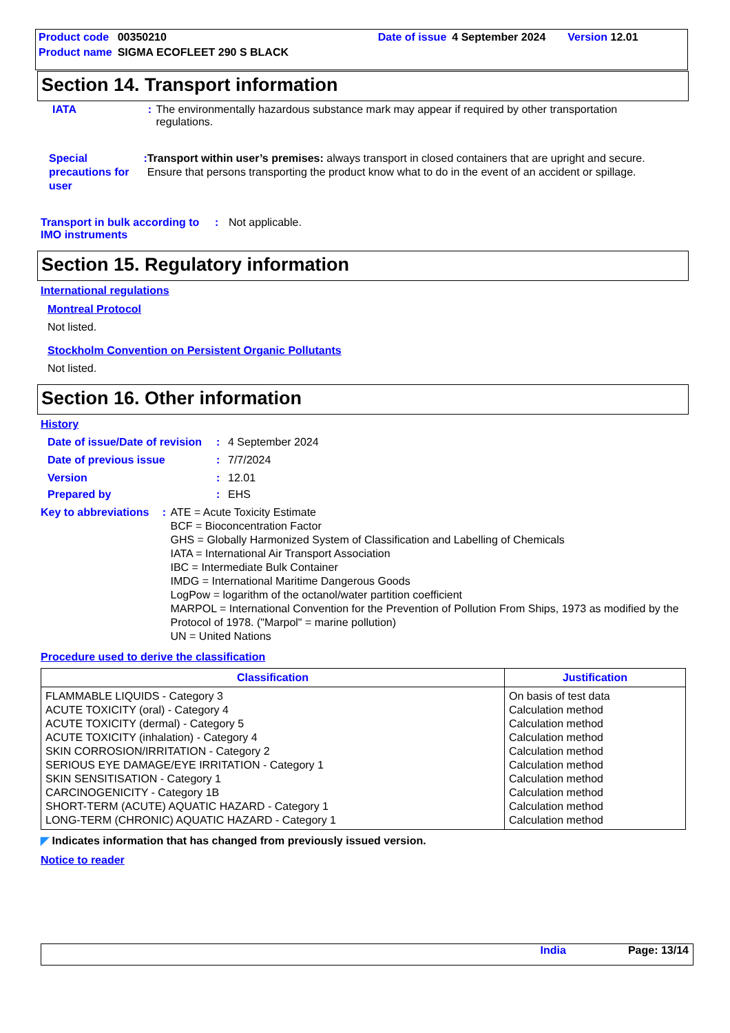| Product code | 00350210 | Date of issue | 4 September 2024 | Version 12.01 |
| Product name | SIGMA ECOFLEET 290 S BLACK | | | |
Section 14. Transport information
IATA : The environmentally hazardous substance mark may appear if required by other transportation regulations.
Special precautions for user
:
Transport within user’s premises: always transport in closed containers that are upright and secure. Ensure that persons transporting the product know what to do in the event of an accident or spillage.
Transport in bulk according to IMO instruments
: Not applicable.
Section 15. Regulatory information
International regulations
Montreal Protocol
Not listed.
Stockholm Convention on Persistent Organic Pollutants
Not listed.
Section 16. Other information
History
Date of issue/Date of revision
: 4 September 2024
Date of previous issue : 7/7/2024
Version : 12.01
Prepared by : EHS
Key to abbreviations : ATE = Acute Toxicity Estimate
BCF = Bioconcentration Factor
GHS = Globally Harmonized System of Classification and Labelling of Chemicals
IATA = International Air Transport Association
IBC = Intermediate Bulk Container
IMDG = International Maritime Dangerous Goods
LogPow = logarithm of the octanol/water partition coefficient
MARPOL = International Convention for the Prevention of Pollution From Ships, 1973 as modified by the Protocol of 1978. ("Marpol" = marine pollution)
UN = United Nations
Procedure used to derive the classification
| Classification | Justification |
| --- | --- |
| FLAMMABLE LIQUIDS - Category 3 ACUTE TOXICITY (oral) - Category 4 ACUTE TOXICITY (dermal) - Category 5 ACUTE TOXICITY (inhalation) - Category 4 SKIN CORROSION/IRRITATION - Category 2 SERIOUS EYE DAMAGE/EYE IRRITATION - Category 1 SKIN SENSITISATION - Category 1 CARCINOGENICITY - Category 1B SHORT-TERM (ACUTE) AQUATIC HAZARD - Category 1 LONG-TERM (CHRONIC) AQUATIC HAZARD - Category 1 | On basis of test data Calculation method Calculation method Calculation method Calculation method Calculation method Calculation method Calculation method Calculation method Calculation method |
◤ Indicates information that has changed from previously issued version.
Notice to reader
India Page: 13/14